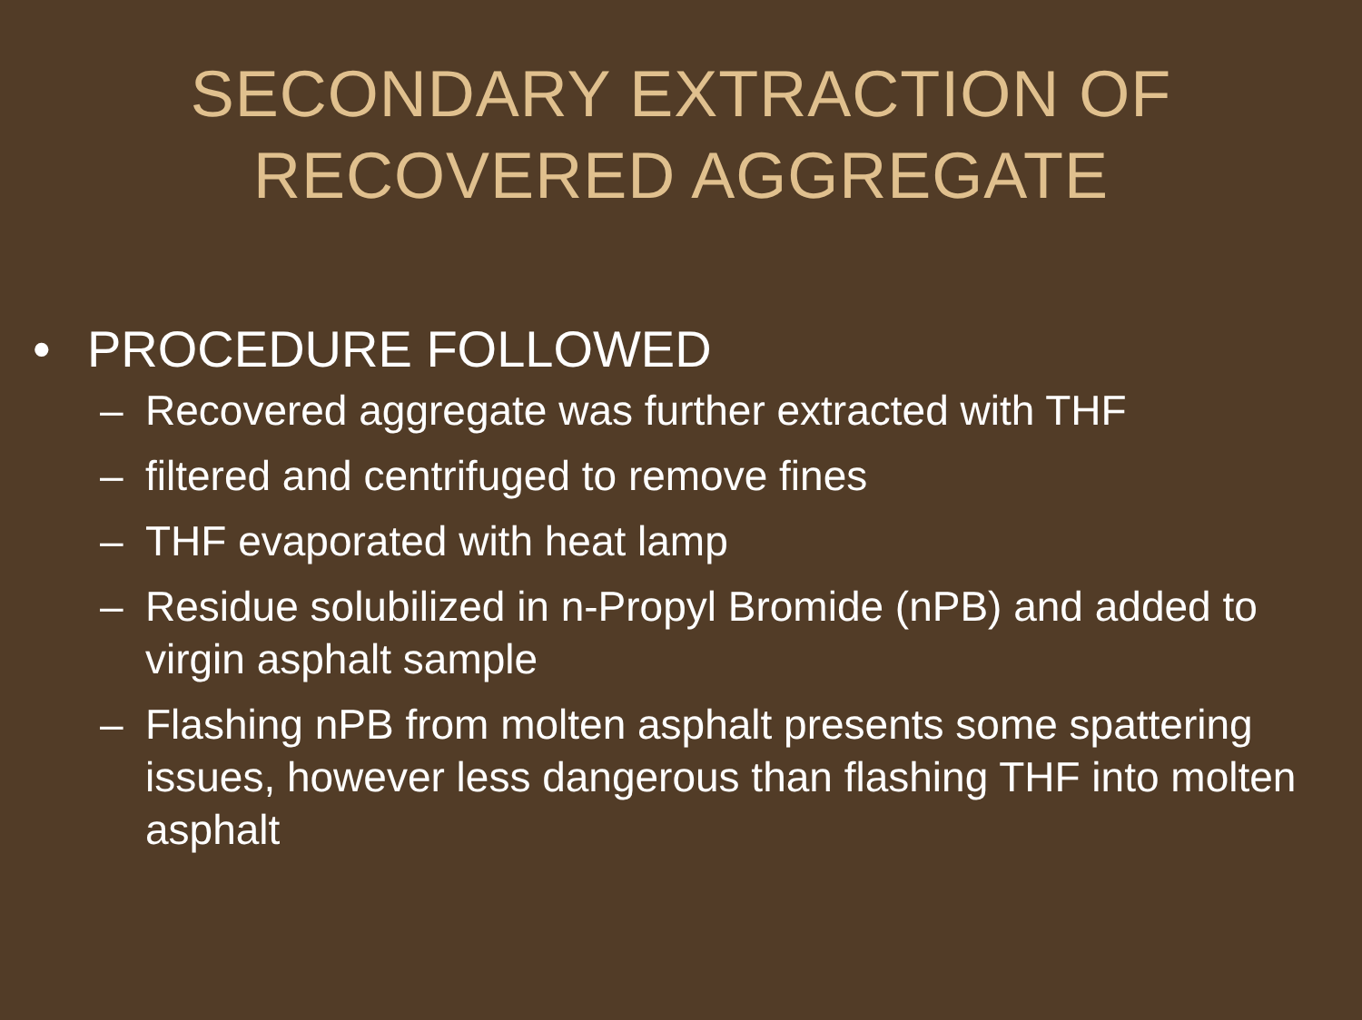SECONDARY EXTRACTION OF
RECOVERED AGGREGATE
• PROCEDURE FOLLOWED
– Recovered aggregate was further extracted with THF
– filtered and centrifuged to remove fines
– THF evaporated with heat lamp
– Residue solubilized in n-Propyl Bromide (nPB) and added to virgin asphalt sample
– Flashing nPB from molten asphalt presents some spattering issues, however less dangerous than flashing THF into molten asphalt